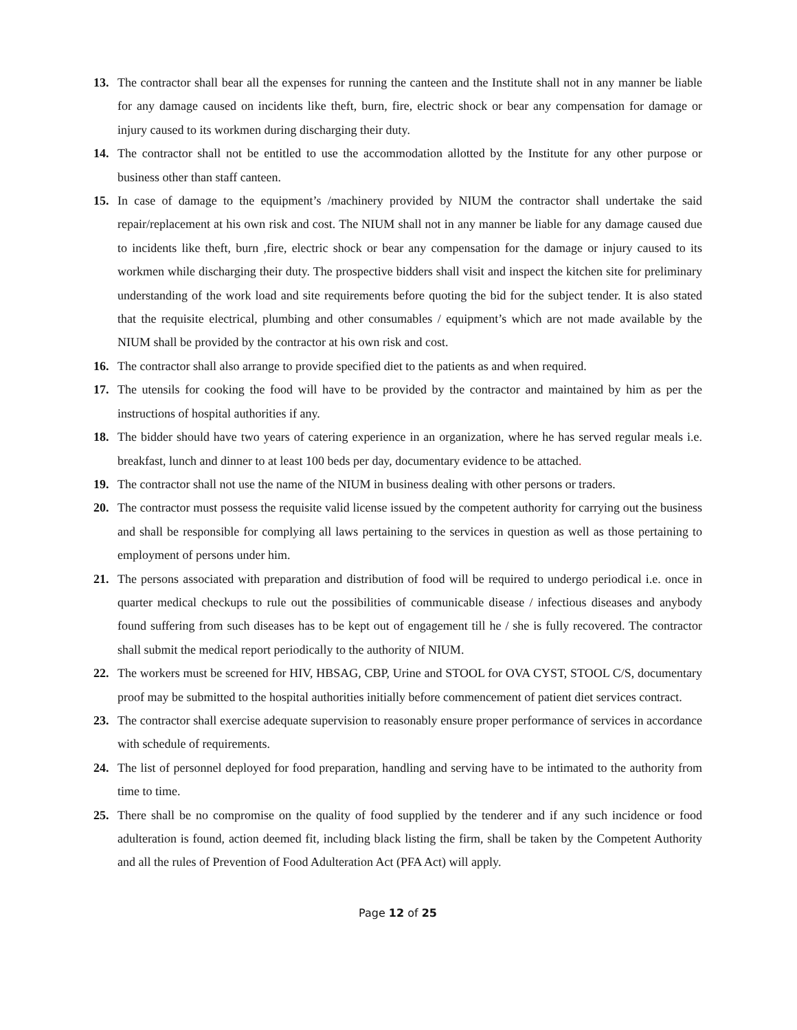13. The contractor shall bear all the expenses for running the canteen and the Institute shall not in any manner be liable for any damage caused on incidents like theft, burn, fire, electric shock or bear any compensation for damage or injury caused to its workmen during discharging their duty.
14. The contractor shall not be entitled to use the accommodation allotted by the Institute for any other purpose or business other than staff canteen.
15. In case of damage to the equipment’s /machinery provided by NIUM the contractor shall undertake the said repair/replacement at his own risk and cost. The NIUM shall not in any manner be liable for any damage caused due to incidents like theft, burn ,fire, electric shock or bear any compensation for the damage or injury caused to its workmen while discharging their duty. The prospective bidders shall visit and inspect the kitchen site for preliminary understanding of the work load and site requirements before quoting the bid for the subject tender. It is also stated that the requisite electrical, plumbing and other consumables / equipment’s which are not made available by the NIUM shall be provided by the contractor at his own risk and cost.
16. The contractor shall also arrange to provide specified diet to the patients as and when required.
17. The utensils for cooking the food will have to be provided by the contractor and maintained by him as per the instructions of hospital authorities if any.
18. The bidder should have two years of catering experience in an organization, where he has served regular meals i.e. breakfast, lunch and dinner to at least 100 beds per day, documentary evidence to be attached.
19. The contractor shall not use the name of the NIUM in business dealing with other persons or traders.
20. The contractor must possess the requisite valid license issued by the competent authority for carrying out the business and shall be responsible for complying all laws pertaining to the services in question as well as those pertaining to employment of persons under him.
21. The persons associated with preparation and distribution of food will be required to undergo periodical i.e. once in quarter medical checkups to rule out the possibilities of communicable disease / infectious diseases and anybody found suffering from such diseases has to be kept out of engagement till he / she is fully recovered. The contractor shall submit the medical report periodically to the authority of NIUM.
22. The workers must be screened for HIV, HBSAG, CBP, Urine and STOOL for OVA CYST, STOOL C/S, documentary proof may be submitted to the hospital authorities initially before commencement of patient diet services contract.
23. The contractor shall exercise adequate supervision to reasonably ensure proper performance of services in accordance with schedule of requirements.
24. The list of personnel deployed for food preparation, handling and serving have to be intimated to the authority from time to time.
25. There shall be no compromise on the quality of food supplied by the tenderer and if any such incidence or food adulteration is found, action deemed fit, including black listing the firm, shall be taken by the Competent Authority and all the rules of Prevention of Food Adulteration Act (PFA Act) will apply.
Page 12 of 25